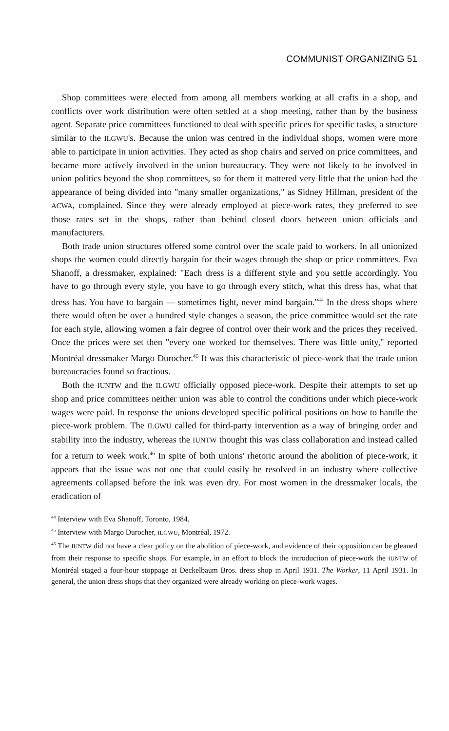COMMUNIST ORGANIZING 51
Shop committees were elected from among all members working at all crafts in a shop, and conflicts over work distribution were often settled at a shop meeting, rather than by the business agent. Separate price committees functioned to deal with specific prices for specific tasks, a structure similar to the ILGWU's. Because the union was centred in the individual shops, women were more able to participate in union activities. They acted as shop chairs and served on price committees, and became more actively involved in the union bureaucracy. They were not likely to be involved in union politics beyond the shop committees, so for them it mattered very little that the union had the appearance of being divided into "many smaller organizations," as Sidney Hillman, president of the ACWA, complained. Since they were already employed at piece-work rates, they preferred to see those rates set in the shops, rather than behind closed doors between union officials and manufacturers.
Both trade union structures offered some control over the scale paid to workers. In all unionized shops the women could directly bargain for their wages through the shop or price committees. Eva Shanoff, a dressmaker, explained: "Each dress is a different style and you settle accordingly. You have to go through every style, you have to go through every stitch, what this dress has, what that dress has. You have to bargain — sometimes fight, never mind bargain."<sup>44</sup> In the dress shops where there would often be over a hundred style changes a season, the price committee would set the rate for each style, allowing women a fair degree of control over their work and the prices they received. Once the prices were set then "every one worked for themselves. There was little unity," reported Montréal dressmaker Margo Durocher.<sup>45</sup> It was this characteristic of piece-work that the trade union bureaucracies found so fractious.
Both the IUNTW and the ILGWU officially opposed piece-work. Despite their attempts to set up shop and price committees neither union was able to control the conditions under which piece-work wages were paid. In response the unions developed specific political positions on how to handle the piece-work problem. The ILGWU called for third-party intervention as a way of bringing order and stability into the industry, whereas the IUNTW thought this was class collaboration and instead called for a return to week work.<sup>46</sup> In spite of both unions' rhetoric around the abolition of piece-work, it appears that the issue was not one that could easily be resolved in an industry where collective agreements collapsed before the ink was even dry. For most women in the dressmaker locals, the eradication of
<sup>44</sup> Interview with Eva Shanoff, Toronto, 1984.
<sup>45</sup> Interview with Margo Durocher, ILGWU, Montréal, 1972.
<sup>46</sup> The IUNTW did not have a clear policy on the abolition of piece-work, and evidence of their opposition can be gleaned from their response to specific shops. For example, in an effort to block the introduction of piece-work the IUNTW of Montréal staged a four-hour stoppage at Deckelbaum Bros. dress shop in April 1931. The Worker, 11 April 1931. In general, the union dress shops that they organized were already working on piece-work wages.